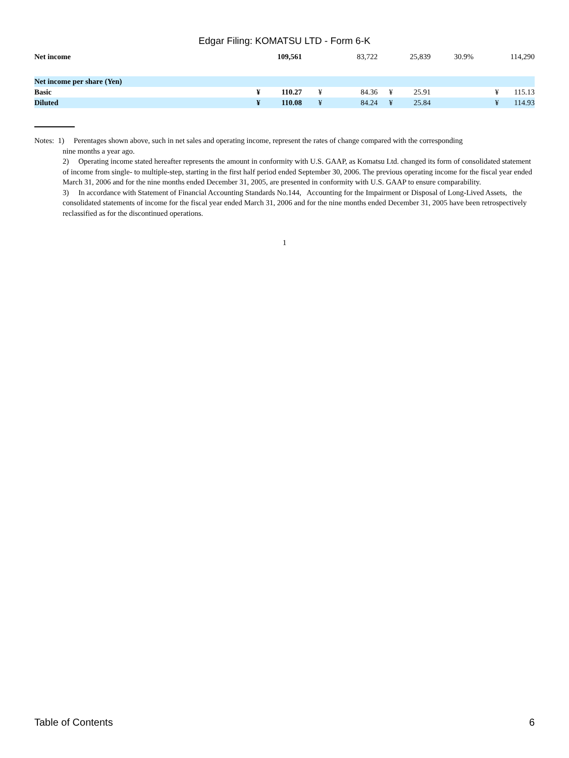Edgar Filing: KOMATSU LTD - Form 6-K
| Net income | | 109,561 | | 83,722 | | 25,839 | 30.9% | | 114,290 |
| Net income per share (Yen) | | | | | | | | | |
| Basic | ¥ | 110.27 | ¥ | 84.36 | ¥ | 25.91 | | ¥ | 115.13 |
| Diluted | ¥ | 110.08 | ¥ | 84.24 | ¥ | 25.84 | | ¥ | 114.93 |
Notes: 1) Perentages shown above, such in net sales and operating income, represent the rates of change compared with the corresponding
nine months a year ago.
2) Operating income stated hereafter represents the amount in conformity with U.S. GAAP, as Komatsu Ltd. changed its form of consolidated statement of income from single- to multiple-step, starting in the first half period ended September 30, 2006. The previous operating income for the fiscal year ended March 31, 2006 and for the nine months ended December 31, 2005, are presented in conformity with U.S. GAAP to ensure comparability.
3) In accordance with Statement of Financial Accounting Standards No.144, Accounting for the Impairment or Disposal of Long-Lived Assets, the consolidated statements of income for the fiscal year ended March 31, 2006 and for the nine months ended December 31, 2005 have been retrospectively reclassified as for the discontinued operations.
1
Table of Contents 6